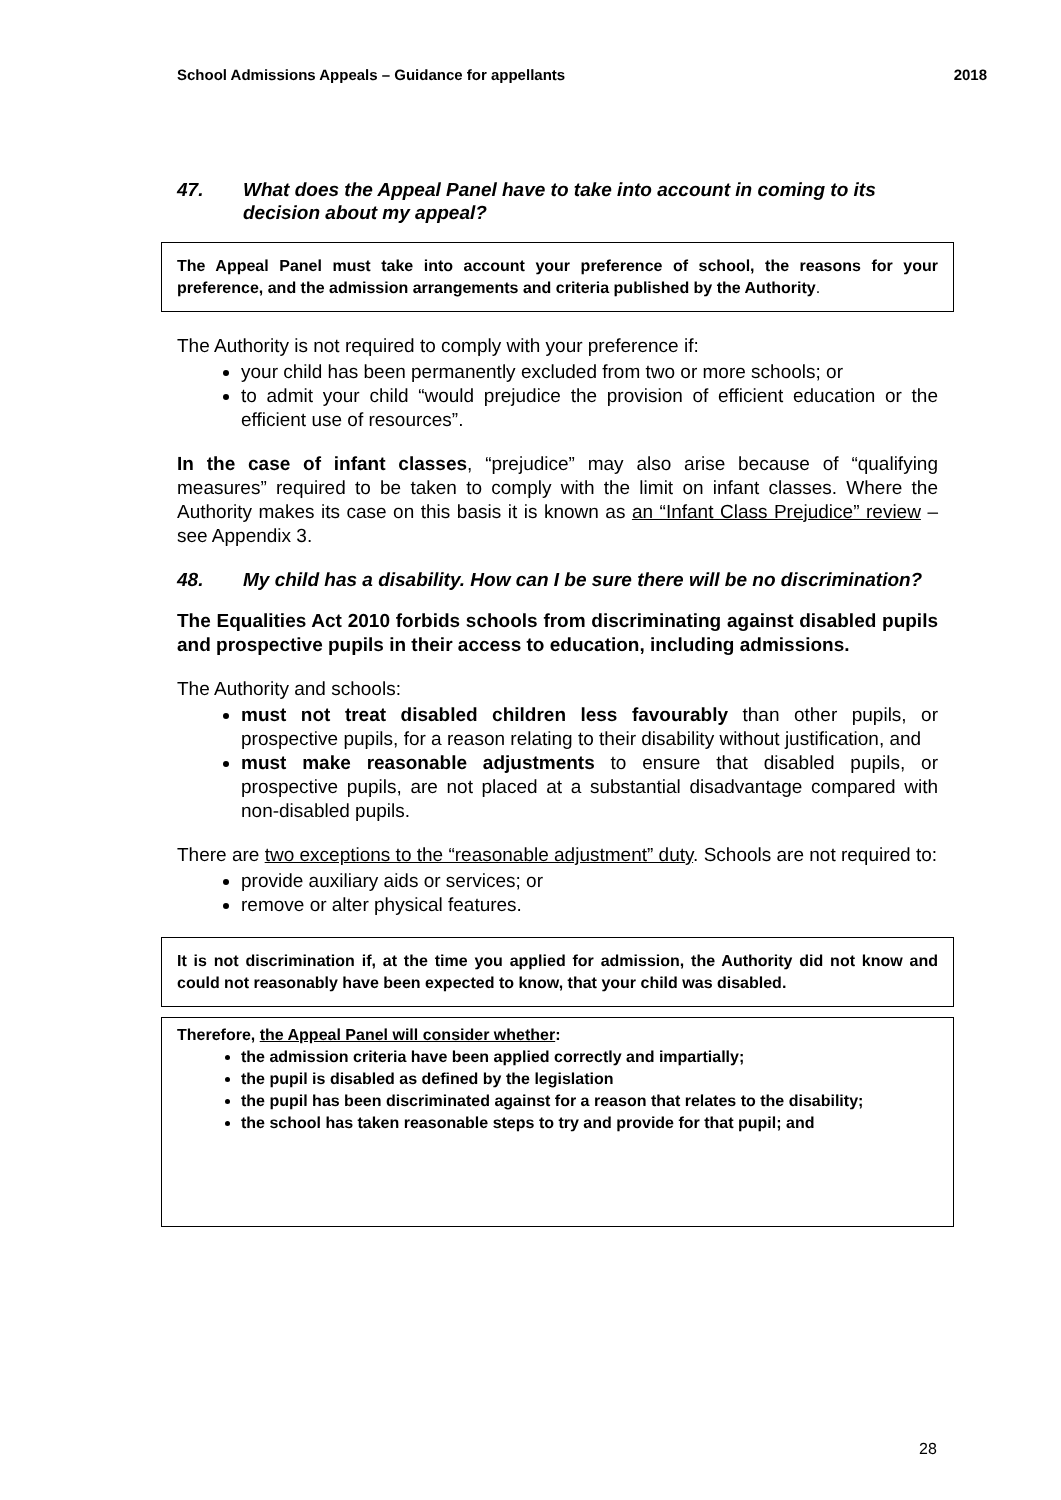School Admissions Appeals – Guidance for appellants 2018
47. What does the Appeal Panel have to take into account in coming to its decision about my appeal?
The Appeal Panel must take into account your preference of school, the reasons for your preference, and the admission arrangements and criteria published by the Authority.
The Authority is not required to comply with your preference if:
your child has been permanently excluded from two or more schools; or
to admit your child “would prejudice the provision of efficient education or the efficient use of resources”.
In the case of infant classes, “prejudice” may also arise because of “qualifying measures” required to be taken to comply with the limit on infant classes. Where the Authority makes its case on this basis it is known as an “Infant Class Prejudice” review – see Appendix 3.
48. My child has a disability. How can I be sure there will be no discrimination?
The Equalities Act 2010 forbids schools from discriminating against disabled pupils and prospective pupils in their access to education, including admissions.
The Authority and schools:
must not treat disabled children less favourably than other pupils, or prospective pupils, for a reason relating to their disability without justification, and
must make reasonable adjustments to ensure that disabled pupils, or prospective pupils, are not placed at a substantial disadvantage compared with non-disabled pupils.
There are two exceptions to the “reasonable adjustment” duty. Schools are not required to:
provide auxiliary aids or services; or
remove or alter physical features.
It is not discrimination if, at the time you applied for admission, the Authority did not know and could not reasonably have been expected to know, that your child was disabled.
Therefore, the Appeal Panel will consider whether:
the admission criteria have been applied correctly and impartially;
the pupil is disabled as defined by the legislation
the pupil has been discriminated against for a reason that relates to the disability;
the school has taken reasonable steps to try and provide for that pupil; and
28